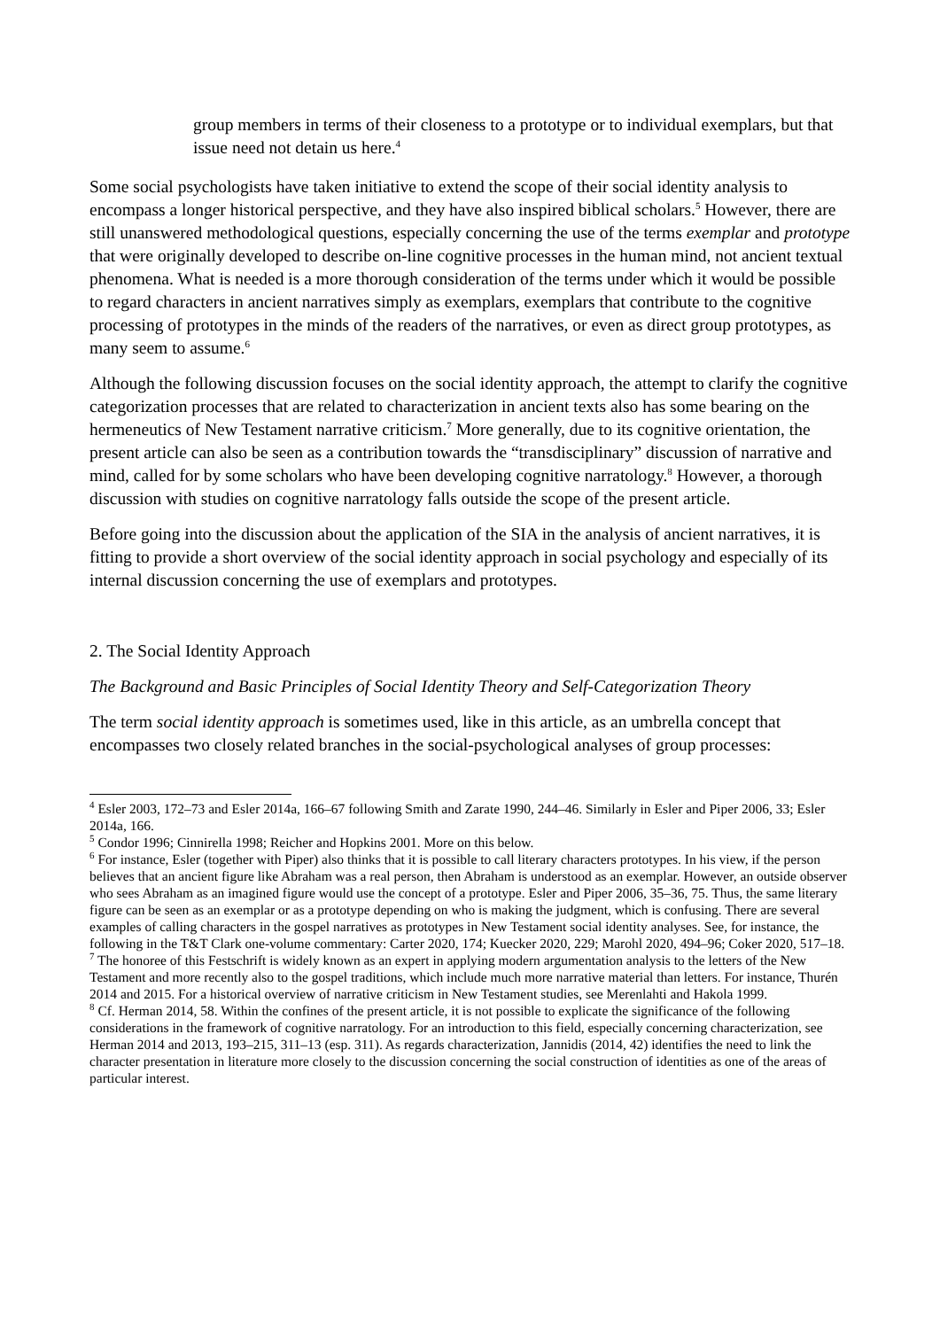group members in terms of their closeness to a prototype or to individual exemplars, but that issue need not detain us here.<sup>4</sup>
Some social psychologists have taken initiative to extend the scope of their social identity analysis to encompass a longer historical perspective, and they have also inspired biblical scholars.<sup>5</sup> However, there are still unanswered methodological questions, especially concerning the use of the terms exemplar and prototype that were originally developed to describe on-line cognitive processes in the human mind, not ancient textual phenomena. What is needed is a more thorough consideration of the terms under which it would be possible to regard characters in ancient narratives simply as exemplars, exemplars that contribute to the cognitive processing of prototypes in the minds of the readers of the narratives, or even as direct group prototypes, as many seem to assume.<sup>6</sup>
Although the following discussion focuses on the social identity approach, the attempt to clarify the cognitive categorization processes that are related to characterization in ancient texts also has some bearing on the hermeneutics of New Testament narrative criticism.<sup>7</sup> More generally, due to its cognitive orientation, the present article can also be seen as a contribution towards the “transdisciplinary” discussion of narrative and mind, called for by some scholars who have been developing cognitive narratology.<sup>8</sup> However, a thorough discussion with studies on cognitive narratology falls outside the scope of the present article.
Before going into the discussion about the application of the SIA in the analysis of ancient narratives, it is fitting to provide a short overview of the social identity approach in social psychology and especially of its internal discussion concerning the use of exemplars and prototypes.
2. The Social Identity Approach
The Background and Basic Principles of Social Identity Theory and Self-Categorization Theory
The term social identity approach is sometimes used, like in this article, as an umbrella concept that encompasses two closely related branches in the social-psychological analyses of group processes:
<sup>4</sup> Esler 2003, 172–73 and Esler 2014a, 166–67 following Smith and Zarate 1990, 244–46. Similarly in Esler and Piper 2006, 33; Esler 2014a, 166.
<sup>5</sup> Condor 1996; Cinnirella 1998; Reicher and Hopkins 2001. More on this below.
<sup>6</sup> For instance, Esler (together with Piper) also thinks that it is possible to call literary characters prototypes. In his view, if the person believes that an ancient figure like Abraham was a real person, then Abraham is understood as an exemplar. However, an outside observer who sees Abraham as an imagined figure would use the concept of a prototype. Esler and Piper 2006, 35–36, 75. Thus, the same literary figure can be seen as an exemplar or as a prototype depending on who is making the judgment, which is confusing. There are several examples of calling characters in the gospel narratives as prototypes in New Testament social identity analyses. See, for instance, the following in the T&T Clark one-volume commentary: Carter 2020, 174; Kuecker 2020, 229; Marohl 2020, 494–96; Coker 2020, 517–18.
<sup>7</sup> The honoree of this Festschrift is widely known as an expert in applying modern argumentation analysis to the letters of the New Testament and more recently also to the gospel traditions, which include much more narrative material than letters. For instance, Thurén 2014 and 2015. For a historical overview of narrative criticism in New Testament studies, see Merenlahti and Hakola 1999.
<sup>8</sup> Cf. Herman 2014, 58. Within the confines of the present article, it is not possible to explicate the significance of the following considerations in the framework of cognitive narratology. For an introduction to this field, especially concerning characterization, see Herman 2014 and 2013, 193–215, 311–13 (esp. 311). As regards characterization, Jannidis (2014, 42) identifies the need to link the character presentation in literature more closely to the discussion concerning the social construction of identities as one of the areas of particular interest.